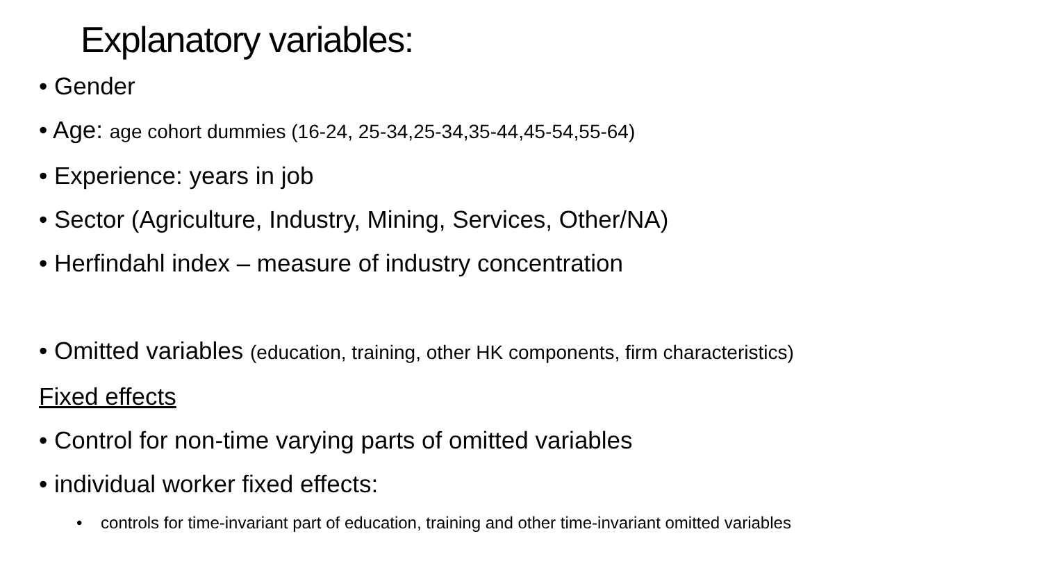Explanatory variables:
• Gender
• Age: age cohort dummies (16-24, 25-34,25-34,35-44,45-54,55-64)
• Experience: years in job
• Sector (Agriculture, Industry, Mining, Services, Other/NA)
• Herfindahl index – measure of industry concentration
• Omitted variables (education, training, other HK components, firm characteristics)
Fixed effects
• Control for non-time varying parts of omitted variables
• individual worker fixed effects:
• controls for time-invariant part of education, training and other time-invariant omitted variables